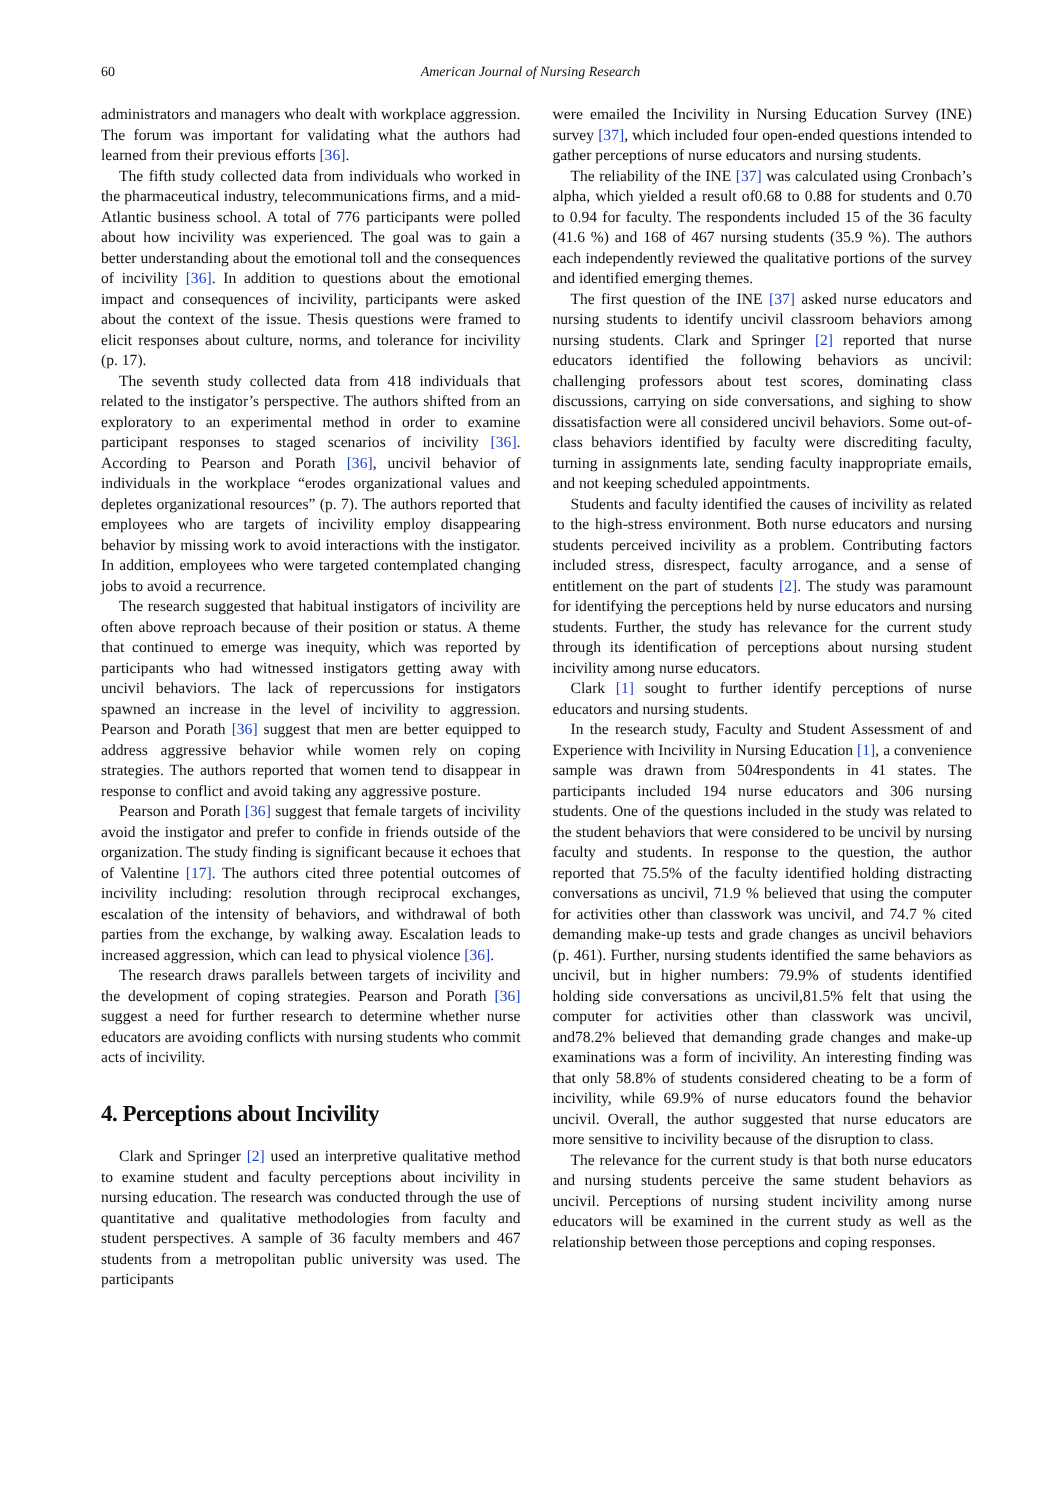60
American Journal of Nursing Research
administrators and managers who dealt with workplace aggression. The forum was important for validating what the authors had learned from their previous efforts [36].
The fifth study collected data from individuals who worked in the pharmaceutical industry, telecommunications firms, and a mid-Atlantic business school. A total of 776 participants were polled about how incivility was experienced. The goal was to gain a better understanding about the emotional toll and the consequences of incivility [36]. In addition to questions about the emotional impact and consequences of incivility, participants were asked about the context of the issue. Thesis questions were framed to elicit responses about culture, norms, and tolerance for incivility (p. 17).
The seventh study collected data from 418 individuals that related to the instigator’s perspective. The authors shifted from an exploratory to an experimental method in order to examine participant responses to staged scenarios of incivility [36]. According to Pearson and Porath [36], uncivil behavior of individuals in the workplace “erodes organizational values and depletes organizational resources” (p. 7). The authors reported that employees who are targets of incivility employ disappearing behavior by missing work to avoid interactions with the instigator. In addition, employees who were targeted contemplated changing jobs to avoid a recurrence.
The research suggested that habitual instigators of incivility are often above reproach because of their position or status. A theme that continued to emerge was inequity, which was reported by participants who had witnessed instigators getting away with uncivil behaviors. The lack of repercussions for instigators spawned an increase in the level of incivility to aggression. Pearson and Porath [36] suggest that men are better equipped to address aggressive behavior while women rely on coping strategies. The authors reported that women tend to disappear in response to conflict and avoid taking any aggressive posture.
Pearson and Porath [36] suggest that female targets of incivility avoid the instigator and prefer to confide in friends outside of the organization. The study finding is significant because it echoes that of Valentine [17]. The authors cited three potential outcomes of incivility including: resolution through reciprocal exchanges, escalation of the intensity of behaviors, and withdrawal of both parties from the exchange, by walking away. Escalation leads to increased aggression, which can lead to physical violence [36].
The research draws parallels between targets of incivility and the development of coping strategies. Pearson and Porath [36] suggest a need for further research to determine whether nurse educators are avoiding conflicts with nursing students who commit acts of incivility.
4. Perceptions about Incivility
Clark and Springer [2] used an interpretive qualitative method to examine student and faculty perceptions about incivility in nursing education. The research was conducted through the use of quantitative and qualitative methodologies from faculty and student perspectives. A sample of 36 faculty members and 467 students from a metropolitan public university was used. The participants
were emailed the Incivility in Nursing Education Survey (INE) survey [37], which included four open-ended questions intended to gather perceptions of nurse educators and nursing students.
The reliability of the INE [37] was calculated using Cronbach’s alpha, which yielded a result of0.68 to 0.88 for students and 0.70 to 0.94 for faculty. The respondents included 15 of the 36 faculty (41.6 %) and 168 of 467 nursing students (35.9 %). The authors each independently reviewed the qualitative portions of the survey and identified emerging themes.
The first question of the INE [37] asked nurse educators and nursing students to identify uncivil classroom behaviors among nursing students. Clark and Springer [2] reported that nurse educators identified the following behaviors as uncivil: challenging professors about test scores, dominating class discussions, carrying on side conversations, and sighing to show dissatisfaction were all considered uncivil behaviors. Some out-of-class behaviors identified by faculty were discrediting faculty, turning in assignments late, sending faculty inappropriate emails, and not keeping scheduled appointments.
Students and faculty identified the causes of incivility as related to the high-stress environment. Both nurse educators and nursing students perceived incivility as a problem. Contributing factors included stress, disrespect, faculty arrogance, and a sense of entitlement on the part of students [2]. The study was paramount for identifying the perceptions held by nurse educators and nursing students. Further, the study has relevance for the current study through its identification of perceptions about nursing student incivility among nurse educators.
Clark [1] sought to further identify perceptions of nurse educators and nursing students.
In the research study, Faculty and Student Assessment of and Experience with Incivility in Nursing Education [1], a convenience sample was drawn from 504respondents in 41 states. The participants included 194 nurse educators and 306 nursing students. One of the questions included in the study was related to the student behaviors that were considered to be uncivil by nursing faculty and students. In response to the question, the author reported that 75.5% of the faculty identified holding distracting conversations as uncivil, 71.9 % believed that using the computer for activities other than classwork was uncivil, and 74.7 % cited demanding make-up tests and grade changes as uncivil behaviors (p. 461). Further, nursing students identified the same behaviors as uncivil, but in higher numbers: 79.9% of students identified holding side conversations as uncivil,81.5% felt that using the computer for activities other than classwork was uncivil, and78.2% believed that demanding grade changes and make-up examinations was a form of incivility. An interesting finding was that only 58.8% of students considered cheating to be a form of incivility, while 69.9% of nurse educators found the behavior uncivil. Overall, the author suggested that nurse educators are more sensitive to incivility because of the disruption to class.
The relevance for the current study is that both nurse educators and nursing students perceive the same student behaviors as uncivil. Perceptions of nursing student incivility among nurse educators will be examined in the current study as well as the relationship between those perceptions and coping responses.